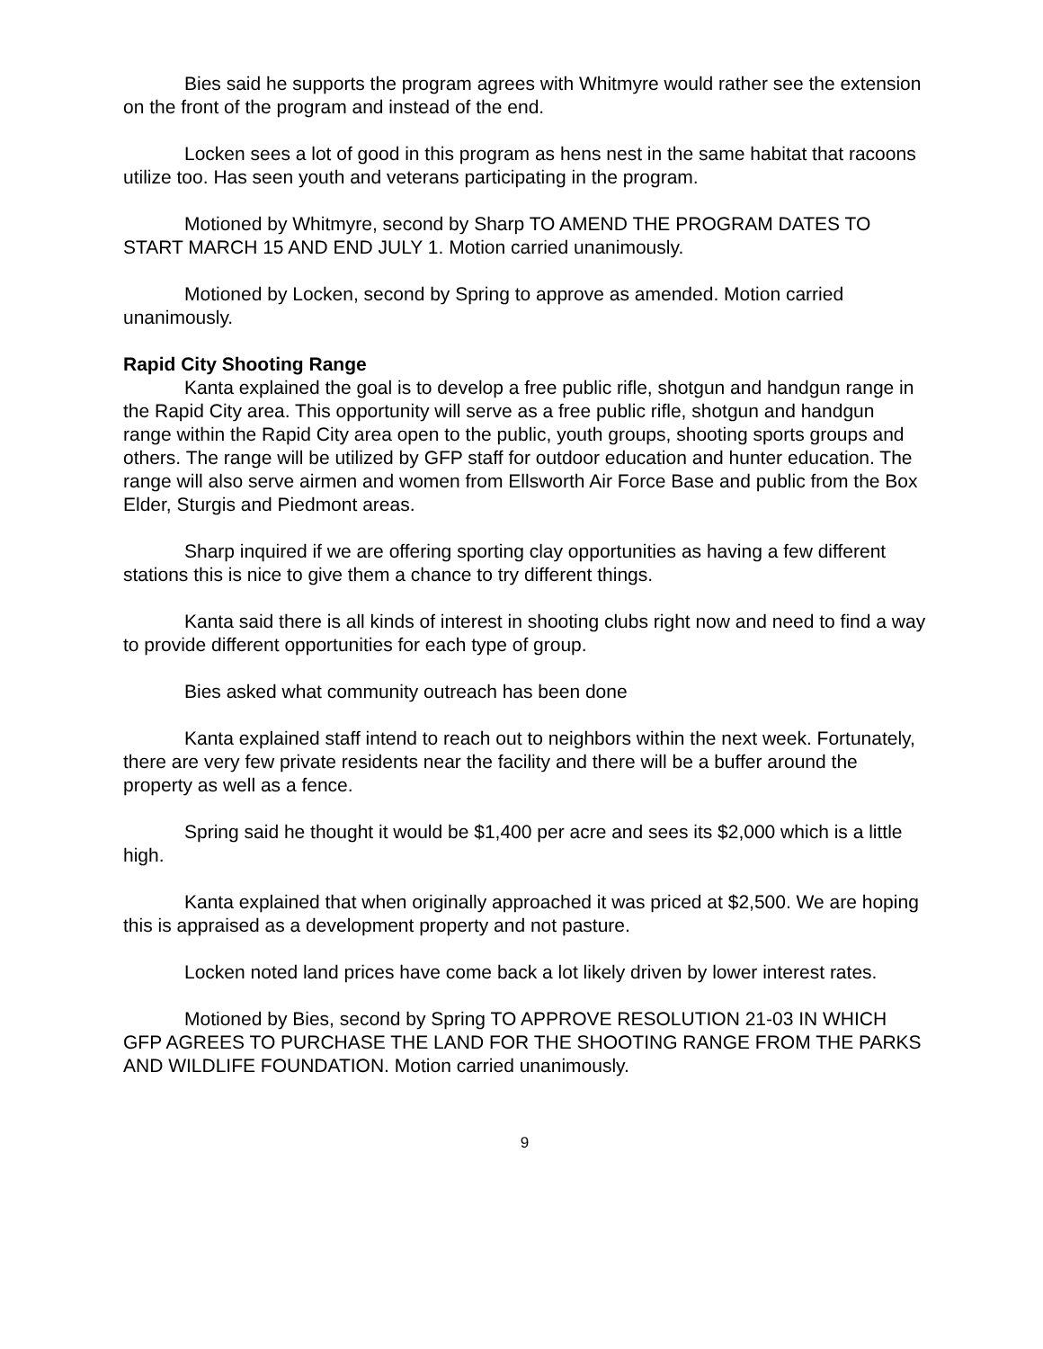Bies said he supports the program agrees with Whitmyre would rather see the extension on the front of the program and instead of the end.
Locken sees a lot of good in this program as hens nest in the same habitat that racoons utilize too. Has seen youth and veterans participating in the program.
Motioned by Whitmyre, second by Sharp TO AMEND THE PROGRAM DATES TO START MARCH 15 AND END JULY 1. Motion carried unanimously.
Motioned by Locken, second by Spring to approve as amended. Motion carried unanimously.
Rapid City Shooting Range
Kanta explained the goal is to develop a free public rifle, shotgun and handgun range in the Rapid City area. This opportunity will serve as a free public rifle, shotgun and handgun range within the Rapid City area open to the public, youth groups, shooting sports groups and others. The range will be utilized by GFP staff for outdoor education and hunter education. The range will also serve airmen and women from Ellsworth Air Force Base and public from the Box Elder, Sturgis and Piedmont areas.
Sharp inquired if we are offering sporting clay opportunities as having a few different stations this is nice to give them a chance to try different things.
Kanta said there is all kinds of interest in shooting clubs right now and need to find a way to provide different opportunities for each type of group.
Bies asked what community outreach has been done
Kanta explained staff intend to reach out to neighbors within the next week. Fortunately, there are very few private residents near the facility and there will be a buffer around the property as well as a fence.
Spring said he thought it would be $1,400 per acre and sees its $2,000 which is a little high.
Kanta explained that when originally approached it was priced at $2,500. We are hoping this is appraised as a development property and not pasture.
Locken noted land prices have come back a lot likely driven by lower interest rates.
Motioned by Bies, second by Spring TO APPROVE RESOLUTION 21-03 IN WHICH GFP AGREES TO PURCHASE THE LAND FOR THE SHOOTING RANGE FROM THE PARKS AND WILDLIFE FOUNDATION. Motion carried unanimously.
9